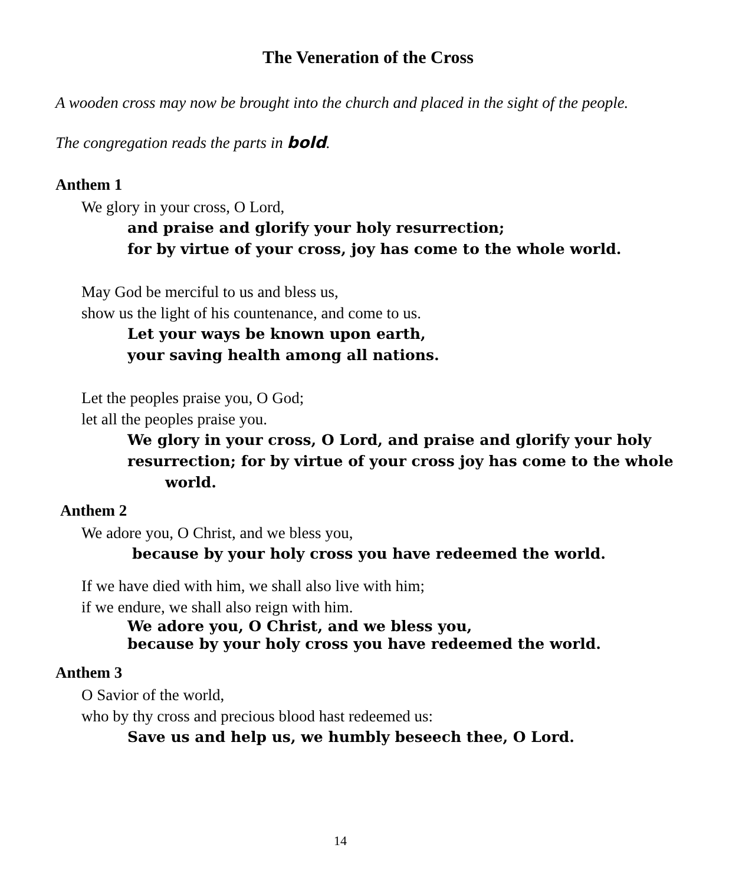The Veneration of the Cross
A wooden cross may now be brought into the church and placed in the sight of the people.
The congregation reads the parts in bold.
Anthem 1
We glory in your cross, O Lord,
and praise and glorify your holy resurrection;
for by virtue of your cross, joy has come to the whole world.
May God be merciful to us and bless us,
show us the light of his countenance, and come to us.
Let your ways be known upon earth,
your saving health among all nations.
Let the peoples praise you, O God;
let all the peoples praise you.
We glory in your cross, O Lord, and praise and glorify your holy resurrection; for by virtue of your cross joy has come to the whole
world.
Anthem 2
We adore you, O Christ, and we bless you,
because by your holy cross you have redeemed the world.
If we have died with him, we shall also live with him;
if we endure, we shall also reign with him.
We adore you, O Christ, and we bless you,
because by your holy cross you have redeemed the world.
Anthem 3
O Savior of the world,
who by thy cross and precious blood hast redeemed us:
Save us and help us, we humbly beseech thee, O Lord.
14